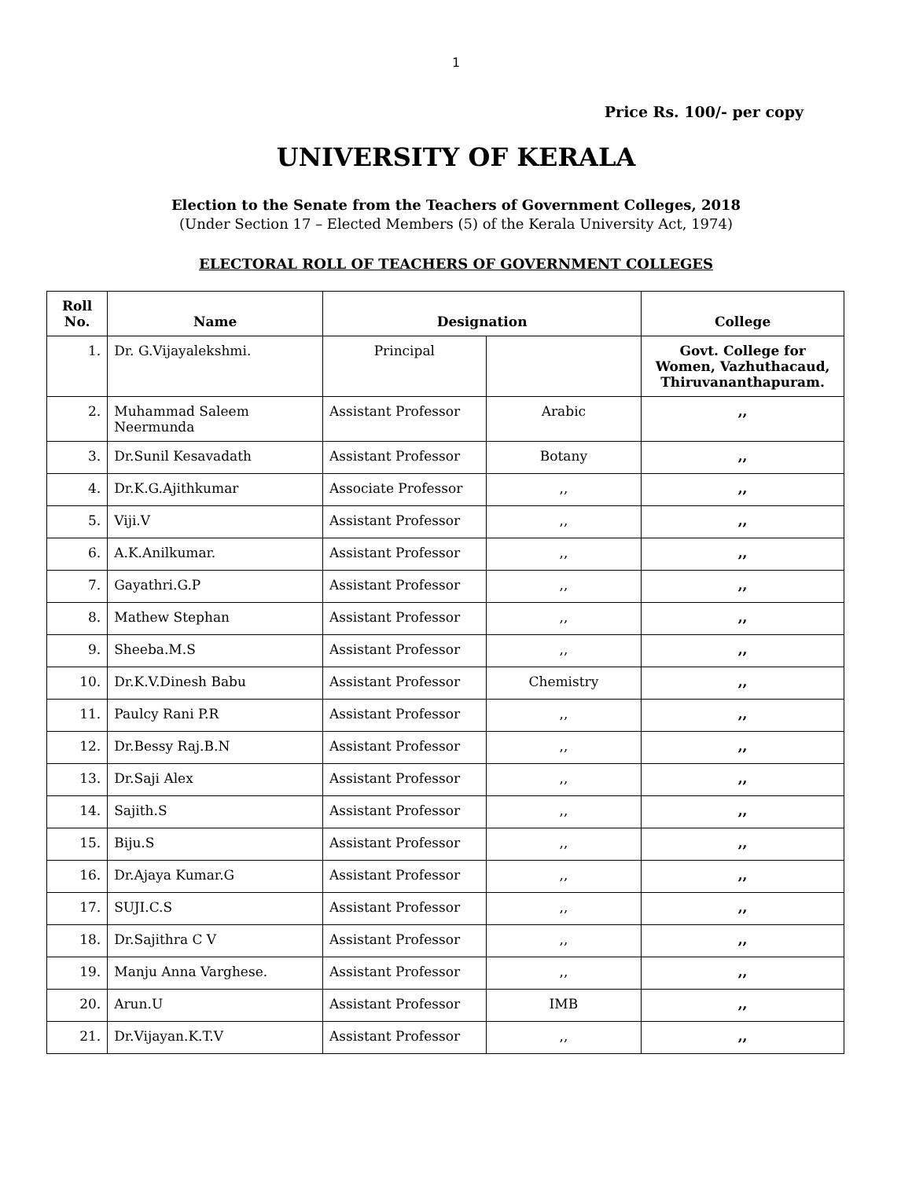1
Price Rs. 100/- per copy
UNIVERSITY OF KERALA
Election to the Senate from the Teachers of Government Colleges, 2018
(Under Section 17 – Elected Members (5) of the Kerala University Act, 1974)
ELECTORAL ROLL OF TEACHERS OF GOVERNMENT COLLEGES
| Roll No. | Name | Designation | | College |
| --- | --- | --- | --- | --- |
| 1. | Dr. G.Vijayalekshmi. | Principal | | Govt. College for Women, Vazhuthacaud, Thiruvananthapuram. |
| 2. | Muhammad Saleem Neermunda | Assistant Professor | Arabic | ,, |
| 3. | Dr.Sunil Kesavadath | Assistant Professor | Botany | ,, |
| 4. | Dr.K.G.Ajithkumar | Associate Professor | ,, | ,, |
| 5. | Viji.V | Assistant Professor | ,, | ,, |
| 6. | A.K.Anilkumar. | Assistant Professor | ,, | ,, |
| 7. | Gayathri.G.P | Assistant Professor | ,, | ,, |
| 8. | Mathew Stephan | Assistant Professor | ,, | ,, |
| 9. | Sheeba.M.S | Assistant Professor | ,, | ,, |
| 10. | Dr.K.V.Dinesh Babu | Assistant Professor | Chemistry | ,, |
| 11. | Paulcy Rani P.R | Assistant Professor | ,, | ,, |
| 12. | Dr.Bessy Raj.B.N | Assistant Professor | ,, | ,, |
| 13. | Dr.Saji Alex | Assistant Professor | ,, | ,, |
| 14. | Sajith.S | Assistant Professor | ,, | ,, |
| 15. | Biju.S | Assistant Professor | ,, | ,, |
| 16. | Dr.Ajaya Kumar.G | Assistant Professor | ,, | ,, |
| 17. | SUJI.C.S | Assistant Professor | ,, | ,, |
| 18. | Dr.Sajithra C V | Assistant Professor | ,, | ,, |
| 19. | Manju Anna Varghese. | Assistant Professor | ,, | ,, |
| 20. | Arun.U | Assistant Professor | IMB | ,, |
| 21. | Dr.Vijayan.K.T.V | Assistant Professor | ,, | ,, |